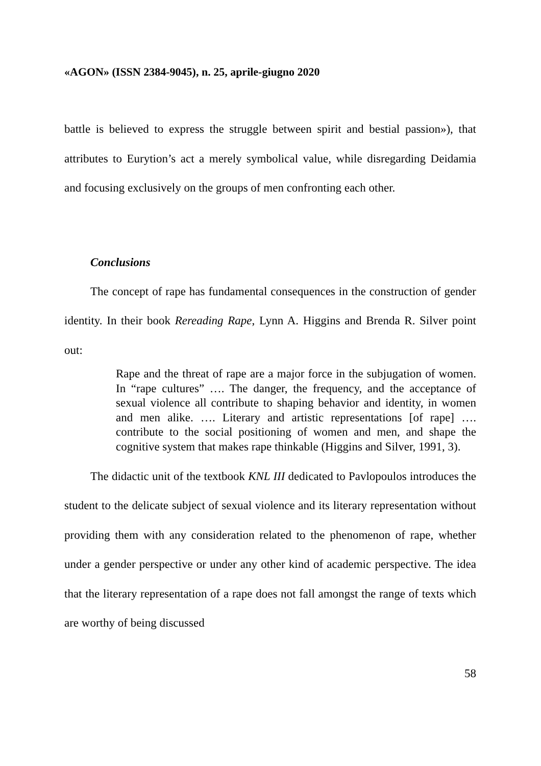«AGON» (ISSN 2384-9045), n. 25, aprile-giugno 2020
battle is believed to express the struggle between spirit and bestial passion»), that attributes to Eurytion’s act a merely symbolical value, while disregarding Deidamia and focusing exclusively on the groups of men confronting each other.
Conclusions
The concept of rape has fundamental consequences in the construction of gender identity. In their book Rereading Rape, Lynn A. Higgins and Brenda R. Silver point out:
Rape and the threat of rape are a major force in the subjugation of women. In “rape cultures” …. The danger, the frequency, and the acceptance of sexual violence all contribute to shaping behavior and identity, in women and men alike. …. Literary and artistic representations [of rape] …. contribute to the social positioning of women and men, and shape the cognitive system that makes rape thinkable (Higgins and Silver, 1991, 3).
The didactic unit of the textbook KNL III dedicated to Pavlopoulos introduces the student to the delicate subject of sexual violence and its literary representation without providing them with any consideration related to the phenomenon of rape, whether under a gender perspective or under any other kind of academic perspective. The idea that the literary representation of a rape does not fall amongst the range of texts which are worthy of being discussed
58